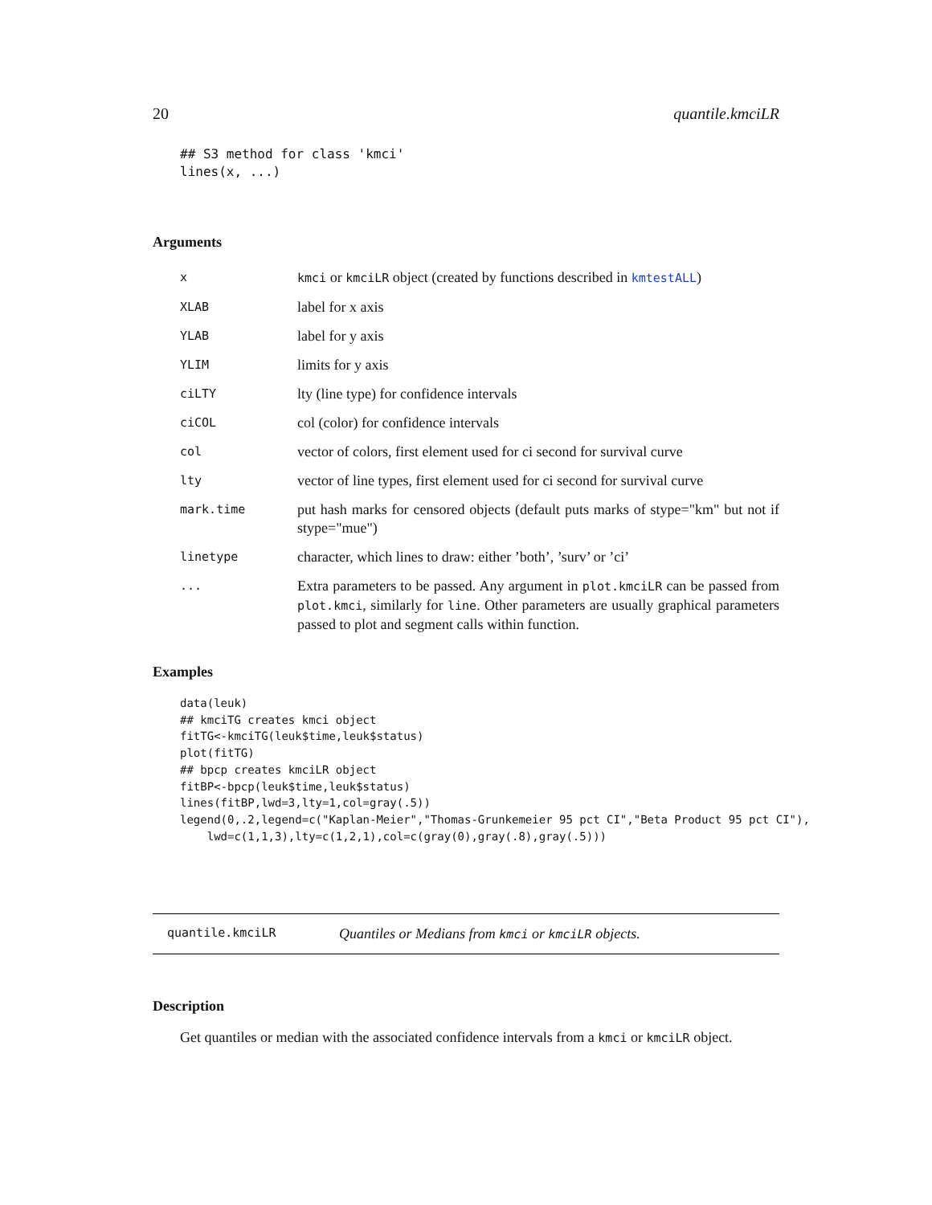20 quantile.kmciLR
## S3 method for class 'kmci'
lines(x, ...)
Arguments
| x | kmci or kmciLR object (created by functions described in kmtestALL ) |
| XLAB | label for x axis |
| YLAB | label for y axis |
| YLIM | limits for y axis |
| ciLTY | lty (line type) for confidence intervals |
| ciCOL | col (color) for confidence intervals |
| col | vector of colors, first element used for ci second for survival curve |
| lty | vector of line types, first element used for ci second for survival curve |
| mark.time | put hash marks for censored objects (default puts marks of stype="km" but not if stype="mue") |
| linetype | character, which lines to draw: either ’both’, ’surv’ or ’ci’ |
| ... | Extra parameters to be passed. Any argument in plot.kmciLR can be passed from plot.kmci , similarly for line . Other parameters are usually graphical parameters passed to plot and segment calls within function. |
Examples
data(leuk)
## kmciTG creates kmci object
fitTG<-kmciTG(leuk$time,leuk$status)
plot(fitTG)
## bpcp creates kmciLR object
fitBP<-bpcp(leuk$time,leuk$status)
lines(fitBP,lwd=3,lty=1,col=gray(.5))
legend(0,.2,legend=c("Kaplan-Meier","Thomas-Grunkemeier 95 pct CI","Beta Product 95 pct CI"),
    lwd=c(1,1,3),lty=c(1,2,1),col=c(gray(0),gray(.8),gray(.5)))
quantile.kmciLR Quantiles or Medians from kmci or kmciLR objects.
Description
Get quantiles or median with the associated confidence intervals from a kmci or kmciLR object.